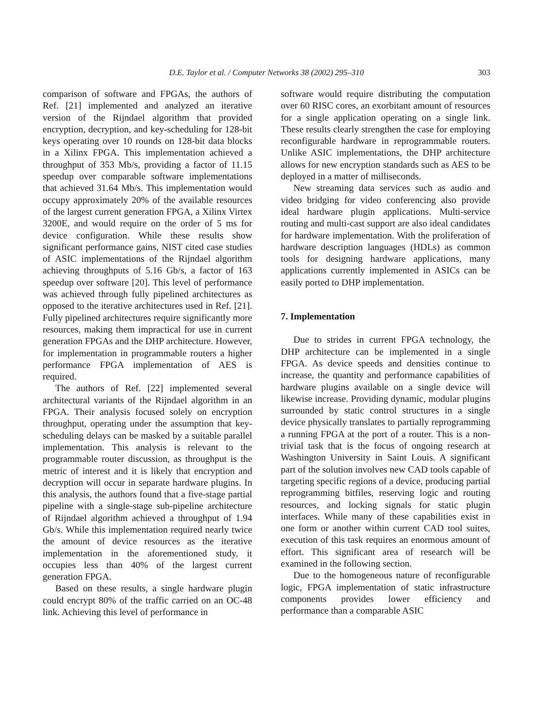D.E. Taylor et al. / Computer Networks 38 (2002) 295–310
303
comparison of software and FPGAs, the authors of Ref. [21] implemented and analyzed an iterative version of the Rijndael algorithm that provided encryption, decryption, and key-scheduling for 128-bit keys operating over 10 rounds on 128-bit data blocks in a Xilinx FPGA. This implementation achieved a throughput of 353 Mb/s, providing a factor of 11.15 speedup over comparable software implementations that achieved 31.64 Mb/s. This implementation would occupy approximately 20% of the available resources of the largest current generation FPGA, a Xilinx Virtex 3200E, and would require on the order of 5 ms for device configuration. While these results show significant performance gains, NIST cited case studies of ASIC implementations of the Rijndael algorithm achieving throughputs of 5.16 Gb/s, a factor of 163 speedup over software [20]. This level of performance was achieved through fully pipelined architectures as opposed to the iterative architectures used in Ref. [21]. Fully pipelined architectures require significantly more resources, making them impractical for use in current generation FPGAs and the DHP architecture. However, for implementation in programmable routers a higher performance FPGA implementation of AES is required.
The authors of Ref. [22] implemented several architectural variants of the Rijndael algorithm in an FPGA. Their analysis focused solely on encryption throughput, operating under the assumption that key-scheduling delays can be masked by a suitable parallel implementation. This analysis is relevant to the programmable router discussion, as throughput is the metric of interest and it is likely that encryption and decryption will occur in separate hardware plugins. In this analysis, the authors found that a five-stage partial pipeline with a single-stage sub-pipeline architecture of Rijndael algorithm achieved a throughput of 1.94 Gb/s. While this implementation required nearly twice the amount of device resources as the iterative implementation in the aforementioned study, it occupies less than 40% of the largest current generation FPGA.
Based on these results, a single hardware plugin could encrypt 80% of the traffic carried on an OC-48 link. Achieving this level of performance in
software would require distributing the computation over 60 RISC cores, an exorbitant amount of resources for a single application operating on a single link. These results clearly strengthen the case for employing reconfigurable hardware in reprogrammable routers. Unlike ASIC implementations, the DHP architecture allows for new encryption standards such as AES to be deployed in a matter of milliseconds.
New streaming data services such as audio and video bridging for video conferencing also provide ideal hardware plugin applications. Multi-service routing and multi-cast support are also ideal candidates for hardware implementation. With the proliferation of hardware description languages (HDLs) as common tools for designing hardware applications, many applications currently implemented in ASICs can be easily ported to DHP implementation.
7. Implementation
Due to strides in current FPGA technology, the DHP architecture can be implemented in a single FPGA. As device speeds and densities continue to increase, the quantity and performance capabilities of hardware plugins available on a single device will likewise increase. Providing dynamic, modular plugins surrounded by static control structures in a single device physically translates to partially reprogramming a running FPGA at the port of a router. This is a non-trivial task that is the focus of ongoing research at Washington University in Saint Louis. A significant part of the solution involves new CAD tools capable of targeting specific regions of a device, producing partial reprogramming bitfiles, reserving logic and routing resources, and locking signals for static plugin interfaces. While many of these capabilities exist in one form or another within current CAD tool suites, execution of this task requires an enormous amount of effort. This significant area of research will be examined in the following section.
Due to the homogeneous nature of reconfigurable logic, FPGA implementation of static infrastructure components provides lower efficiency and performance than a comparable ASIC